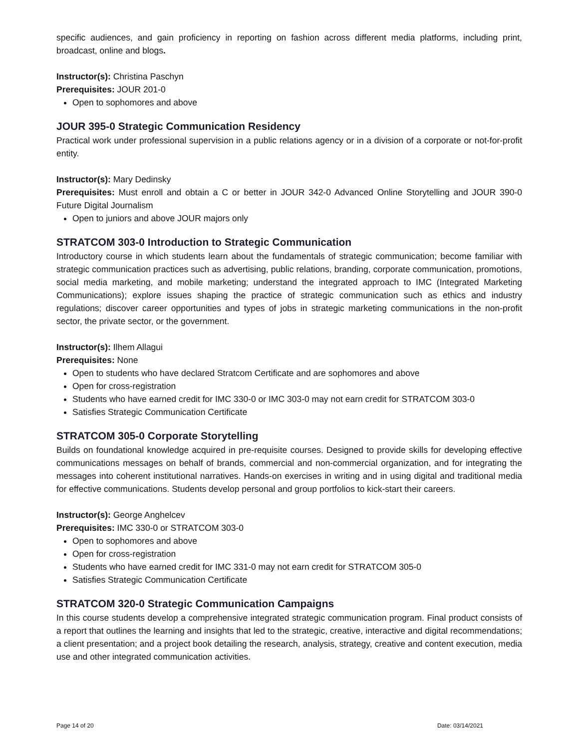specific audiences, and gain proficiency in reporting on fashion across different media platforms, including print, broadcast, online and blogs.
Instructor(s): Christina Paschyn
Prerequisites: JOUR 201-0
Open to sophomores and above
JOUR 395-0 Strategic Communication Residency
Practical work under professional supervision in a public relations agency or in a division of a corporate or not-for-profit entity.
Instructor(s): Mary Dedinsky
Prerequisites: Must enroll and obtain a C or better in JOUR 342-0 Advanced Online Storytelling and JOUR 390-0 Future Digital Journalism
Open to juniors and above JOUR majors only
STRATCOM 303-0 Introduction to Strategic Communication
Introductory course in which students learn about the fundamentals of strategic communication; become familiar with strategic communication practices such as advertising, public relations, branding, corporate communication, promotions, social media marketing, and mobile marketing; understand the integrated approach to IMC (Integrated Marketing Communications); explore issues shaping the practice of strategic communication such as ethics and industry regulations; discover career opportunities and types of jobs in strategic marketing communications in the non-profit sector, the private sector, or the government.
Instructor(s): Ilhem Allagui
Prerequisites: None
Open to students who have declared Stratcom Certificate and are sophomores and above
Open for cross-registration
Students who have earned credit for IMC 330-0 or IMC 303-0 may not earn credit for STRATCOM 303-0
Satisfies Strategic Communication Certificate
STRATCOM 305-0 Corporate Storytelling
Builds on foundational knowledge acquired in pre-requisite courses. Designed to provide skills for developing effective communications messages on behalf of brands, commercial and non-commercial organization, and for integrating the messages into coherent institutional narratives. Hands-on exercises in writing and in using digital and traditional media for effective communications. Students develop personal and group portfolios to kick-start their careers.
Instructor(s): George Anghelcev
Prerequisites: IMC 330-0 or STRATCOM 303-0
Open to sophomores and above
Open for cross-registration
Students who have earned credit for IMC 331-0 may not earn credit for STRATCOM 305-0
Satisfies Strategic Communication Certificate
STRATCOM 320-0 Strategic Communication Campaigns
In this course students develop a comprehensive integrated strategic communication program. Final product consists of a report that outlines the learning and insights that led to the strategic, creative, interactive and digital recommendations; a client presentation; and a project book detailing the research, analysis, strategy, creative and content execution, media use and other integrated communication activities.
Page 14 of 20 Date: 03/14/2021